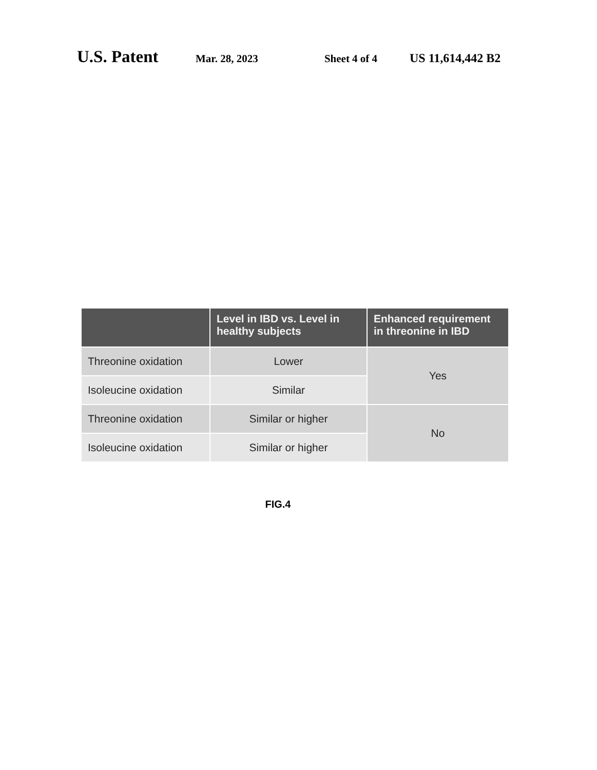U.S. Patent Mar. 28, 2023 Sheet 4 of 4 US 11,614,442 B2
| | Level in IBD vs. Level in healthy subjects | Enhanced requirement in threonine in IBD |
| --- | --- | --- |
| Threonine oxidation | Lower | Yes |
| Isoleucine oxidation | Similar | |
| Threonine oxidation | Similar or higher | No |
| Isoleucine oxidation | Similar or higher | |
FIG.4